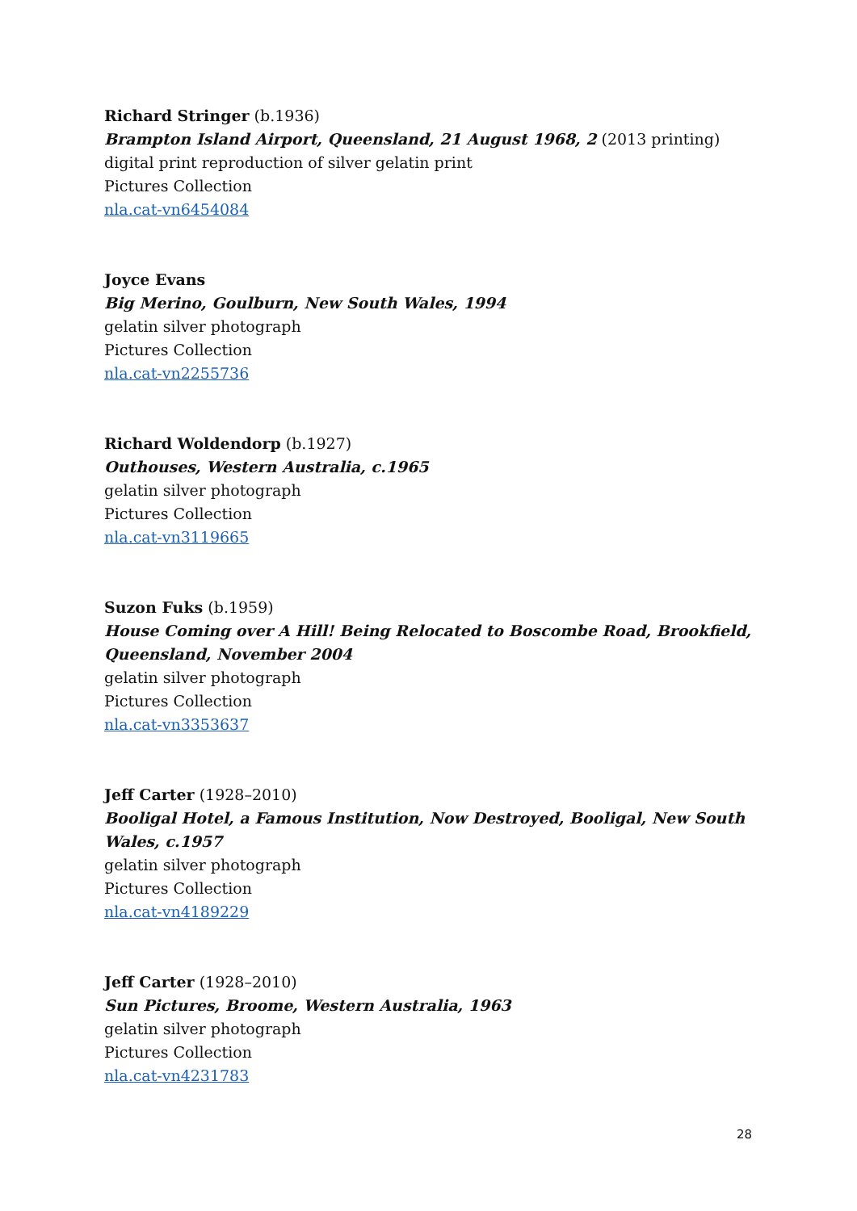Richard Stringer (b.1936)
Brampton Island Airport, Queensland, 21 August 1968, 2 (2013 printing)
digital print reproduction of silver gelatin print
Pictures Collection
nla.cat-vn6454084
Joyce Evans
Big Merino, Goulburn, New South Wales, 1994
gelatin silver photograph
Pictures Collection
nla.cat-vn2255736
Richard Woldendorp (b.1927)
Outhouses, Western Australia, c.1965
gelatin silver photograph
Pictures Collection
nla.cat-vn3119665
Suzon Fuks (b.1959)
House Coming over A Hill! Being Relocated to Boscombe Road, Brookfield, Queensland, November 2004
gelatin silver photograph
Pictures Collection
nla.cat-vn3353637
Jeff Carter (1928–2010)
Booligal Hotel, a Famous Institution, Now Destroyed, Booligal, New South Wales, c.1957
gelatin silver photograph
Pictures Collection
nla.cat-vn4189229
Jeff Carter (1928–2010)
Sun Pictures, Broome, Western Australia, 1963
gelatin silver photograph
Pictures Collection
nla.cat-vn4231783
28